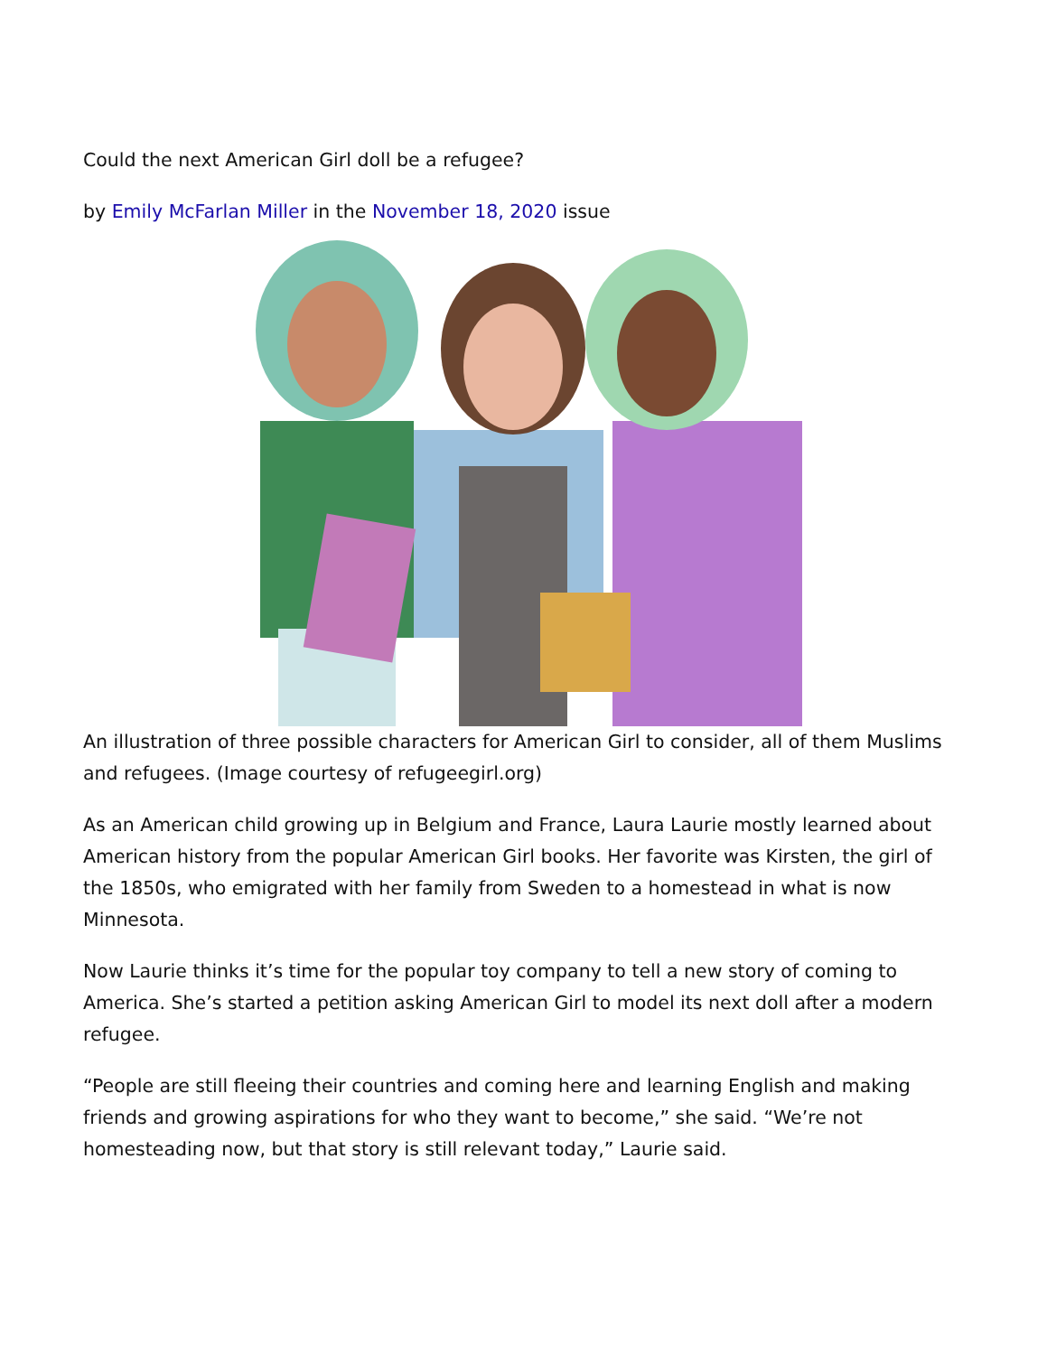Could the next American Girl doll be a refugee?
by Emily McFarlan Miller in the November 18, 2020 issue
An illustration of three possible characters for American Girl to consider, all of them Muslims and refugees. (Image courtesy of refugeegirl.org)
As an American child growing up in Belgium and France, Laura Laurie mostly learned about American history from the popular American Girl books. Her favorite was Kirsten, the girl of the 1850s, who emigrated with her family from Sweden to a homestead in what is now Minnesota.
Now Laurie thinks it’s time for the popular toy company to tell a new story of coming to America. She’s started a petition asking American Girl to model its next doll after a modern refugee.
“People are still fleeing their countries and coming here and learning English and making friends and growing aspirations for who they want to become,” she said. “We’re not homesteading now, but that story is still relevant today,” Laurie said.